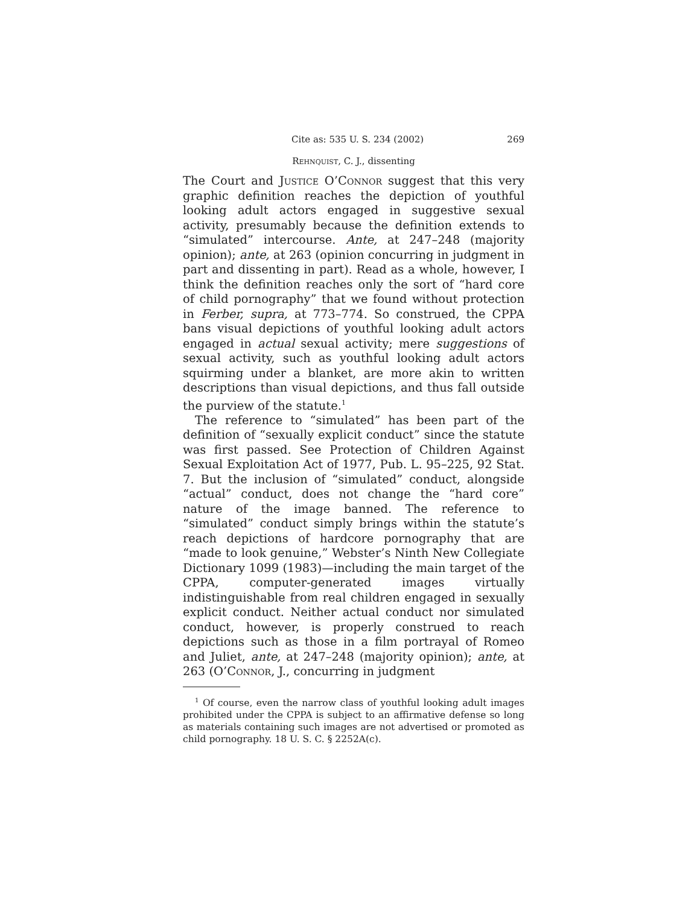Cite as: 535 U. S. 234 (2002) 269
Rehnquist, C. J., dissenting
The Court and Justice O’Connor suggest that this very graphic definition reaches the depiction of youthful looking adult actors engaged in suggestive sexual activity, presumably because the definition extends to “simulated” intercourse. Ante, at 247–248 (majority opinion); ante, at 263 (opinion concurring in judgment in part and dissenting in part). Read as a whole, however, I think the definition reaches only the sort of “hard core of child pornography” that we found without protection in Ferber, supra, at 773–774. So construed, the CPPA bans visual depictions of youthful looking adult actors engaged in actual sexual activity; mere suggestions of sexual activity, such as youthful looking adult actors squirming under a blanket, are more akin to written descriptions than visual depictions, and thus fall outside the purview of the statute.<sup>1</sup>
The reference to “simulated” has been part of the definition of “sexually explicit conduct” since the statute was first passed. See Protection of Children Against Sexual Exploitation Act of 1977, Pub. L. 95–225, 92 Stat. 7. But the inclusion of “simulated” conduct, alongside “actual” conduct, does not change the “hard core” nature of the image banned. The reference to “simulated” conduct simply brings within the statute’s reach depictions of hardcore pornography that are “made to look genuine,” Webster’s Ninth New Collegiate Dictionary 1099 (1983)—including the main target of the CPPA, computer-generated images virtually indistinguishable from real children engaged in sexually explicit conduct. Neither actual conduct nor simulated conduct, however, is properly construed to reach depictions such as those in a film portrayal of Romeo and Juliet, ante, at 247–248 (majority opinion); ante, at 263 (O’Connor, J., concurring in judgment
<sup>1</sup> Of course, even the narrow class of youthful looking adult images prohibited under the CPPA is subject to an affirmative defense so long as materials containing such images are not advertised or promoted as child pornography. 18 U. S. C. § 2252A(c).